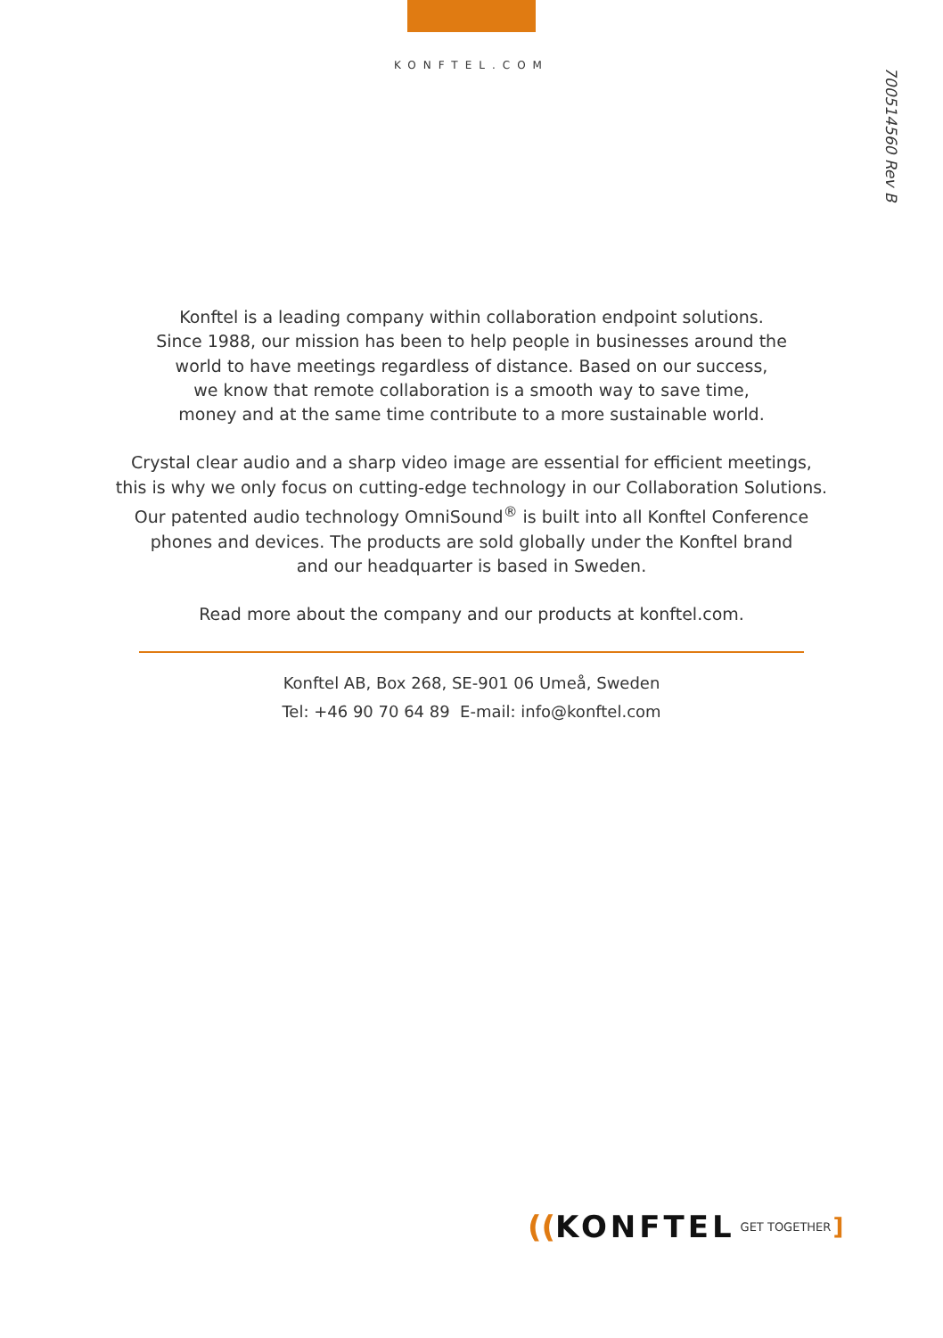KONFTEL.COM
700514560 Rev B
Konftel is a leading company within collaboration endpoint solutions.
Since 1988, our mission has been to help people in businesses around the
world to have meetings regardless of distance. Based on our success,
we know that remote collaboration is a smooth way to save time,
money and at the same time contribute to a more sustainable world.
Crystal clear audio and a sharp video image are essential for efficient meetings,
this is why we only focus on cutting-edge technology in our Collaboration Solutions.
Our patented audio technology OmniSound<sup>®</sup> is built into all Konftel Conference
phones and devices. The products are sold globally under the Konftel brand
and our headquarter is based in Sweden.
Read more about the company and our products at konftel.com.
Konftel AB, Box 268, SE-901 06 Umeå, Sweden
Tel: +46 90 70 64 89 E-mail: info@konftel.com
((KONFTEL GET TOGETHER]